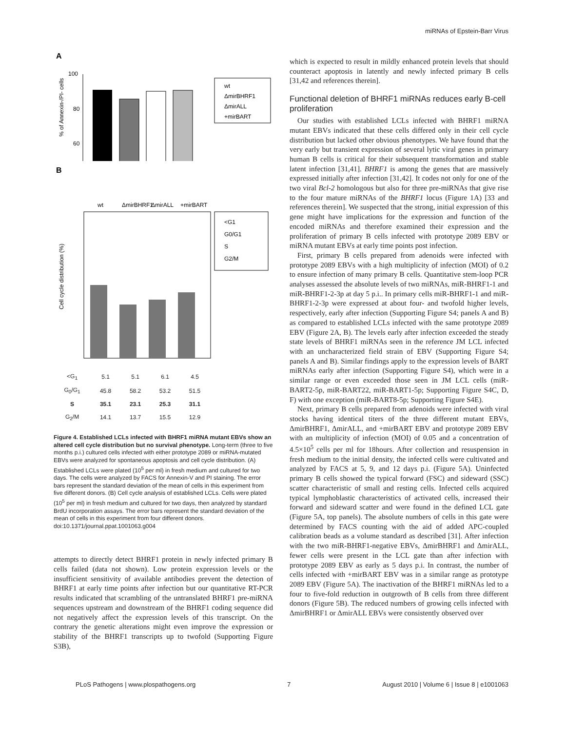miRNAs of Epstein-Barr Virus
A
100
80
60
wt
ΔmirBHRF1
ΔmirALL
+mirBART
% of Annexin-/PI- cells
B
wt
ΔmirBHRF1
ΔmirALL
+mirBART
Cell cycle distribution (%)
<G1
G0/G1
S
G2/M
| <G<sub>1</sub> | 5.1 | 5.1 | 6.1 | 4.5 |
| G<sub>0</sub>/G<sub>1</sub> | 45.8 | 58.2 | 53.2 | 51.5 |
| S | 35.1 | 23.1 | 25.3 | 31.1 |
| G<sub>2</sub>/M | 14.1 | 13.7 | 15.5 | 12.9 |
Figure 4. Established LCLs infected with BHRF1 miRNA mutant EBVs show an altered cell cycle distribution but no survival phenotype. Long-term (three to five months p.i.) cultured cells infected with either prototype 2089 or miRNA-mutated EBVs were analyzed for spontaneous apoptosis and cell cycle distribution. (A) Established LCLs were plated (10<sup>5</sup> per ml) in fresh medium and cultured for two days. The cells were analyzed by FACS for Annexin-V and PI staining. The error bars represent the standard deviation of the mean of cells in this experiment from five different donors. (B) Cell cycle analysis of established LCLs. Cells were plated (10<sup>5</sup> per ml) in fresh medium and cultured for two days, then analyzed by standard BrdU incorporation assays. The error bars represent the standard deviation of the mean of cells in this experiment from four different donors.
doi:10.1371/journal.ppat.1001063.g004
attempts to directly detect BHRF1 protein in newly infected primary B cells failed (data not shown). Low protein expression levels or the insufficient sensitivity of available antibodies prevent the detection of BHRF1 at early time points after infection but our quantitative RT-PCR results indicated that scrambling of the untranslated BHRF1 pre-miRNA sequences upstream and downstream of the BHRF1 coding sequence did not negatively affect the expression levels of this transcript. On the contrary the genetic alterations might even improve the expression or stability of the BHRF1 transcripts up to twofold (Supporting Figure S3B),
which is expected to result in mildly enhanced protein levels that should counteract apoptosis in latently and newly infected primary B cells [31,42 and references therein].
Functional deletion of BHRF1 miRNAs reduces early B-cell proliferation
Our studies with established LCLs infected with BHRF1 miRNA mutant EBVs indicated that these cells differed only in their cell cycle distribution but lacked other obvious phenotypes. We have found that the very early but transient expression of several lytic viral genes in primary human B cells is critical for their subsequent transformation and stable latent infection [31,41]. BHRF1 is among the genes that are massively expressed initially after infection [31,42]. It codes not only for one of the two viral Bcl-2 homologous but also for three pre-miRNAs that give rise to the four mature miRNAs of the BHRF1 locus (Figure 1A) [33 and references therein]. We suspected that the strong, initial expression of this gene might have implications for the expression and function of the encoded miRNAs and therefore examined their expression and the proliferation of primary B cells infected with prototype 2089 EBV or miRNA mutant EBVs at early time points post infection.
First, primary B cells prepared from adenoids were infected with prototype 2089 EBVs with a high multiplicity of infection (MOI) of 0.2 to ensure infection of many primary B cells. Quantitative stem-loop PCR analyses assessed the absolute levels of two miRNAs, miR-BHRF1-1 and miR-BHRF1-2-3p at day 5 p.i.. In primary cells miR-BHRF1-1 and miR-BHRF1-2-3p were expressed at about four- and twofold higher levels, respectively, early after infection (Supporting Figure S4; panels A and B) as compared to established LCLs infected with the same prototype 2089 EBV (Figure 2A, B). The levels early after infection exceeded the steady state levels of BHRF1 miRNAs seen in the reference JM LCL infected with an uncharacterized field strain of EBV (Supporting Figure S4; panels A and B). Similar findings apply to the expression levels of BART miRNAs early after infection (Supporting Figure S4), which were in a similar range or even exceeded those seen in JM LCL cells (miR-BART2-5p, miR-BART22, miR-BART1-5p; Supporting Figure S4C, D, F) with one exception (miR-BART8-5p; Supporting Figure S4E).
Next, primary B cells prepared from adenoids were infected with viral stocks having identical titers of the three different mutant EBVs, ΔmirBHRF1, ΔmirALL, and +mirBART EBV and prototype 2089 EBV with an multiplicity of infection (MOI) of 0.05 and a concentration of 4.5×10<sup>5</sup> cells per ml for 18hours. After collection and resuspension in fresh medium to the initial density, the infected cells were cultivated and analyzed by FACS at 5, 9, and 12 days p.i. (Figure 5A). Uninfected primary B cells showed the typical forward (FSC) and sideward (SSC) scatter characteristic of small and resting cells. Infected cells acquired typical lymphoblastic characteristics of activated cells, increased their forward and sideward scatter and were found in the defined LCL gate (Figure 5A, top panels). The absolute numbers of cells in this gate were determined by FACS counting with the aid of added APC-coupled calibration beads as a volume standard as described [31]. After infection with the two miR-BHRF1-negative EBVs, ΔmirBHRF1 and ΔmirALL, fewer cells were present in the LCL gate than after infection with prototype 2089 EBV as early as 5 days p.i. In contrast, the number of cells infected with +mirBART EBV was in a similar range as prototype 2089 EBV (Figure 5A). The inactivation of the BHRF1 miRNAs led to a four to five-fold reduction in outgrowth of B cells from three different donors (Figure 5B). The reduced numbers of growing cells infected with ΔmirBHRF1 or ΔmirALL EBVs were consistently observed over
PLoS Pathogens | www.plospathogens.org 7 August 2010 | Volume 6 | Issue 8 | e1001063